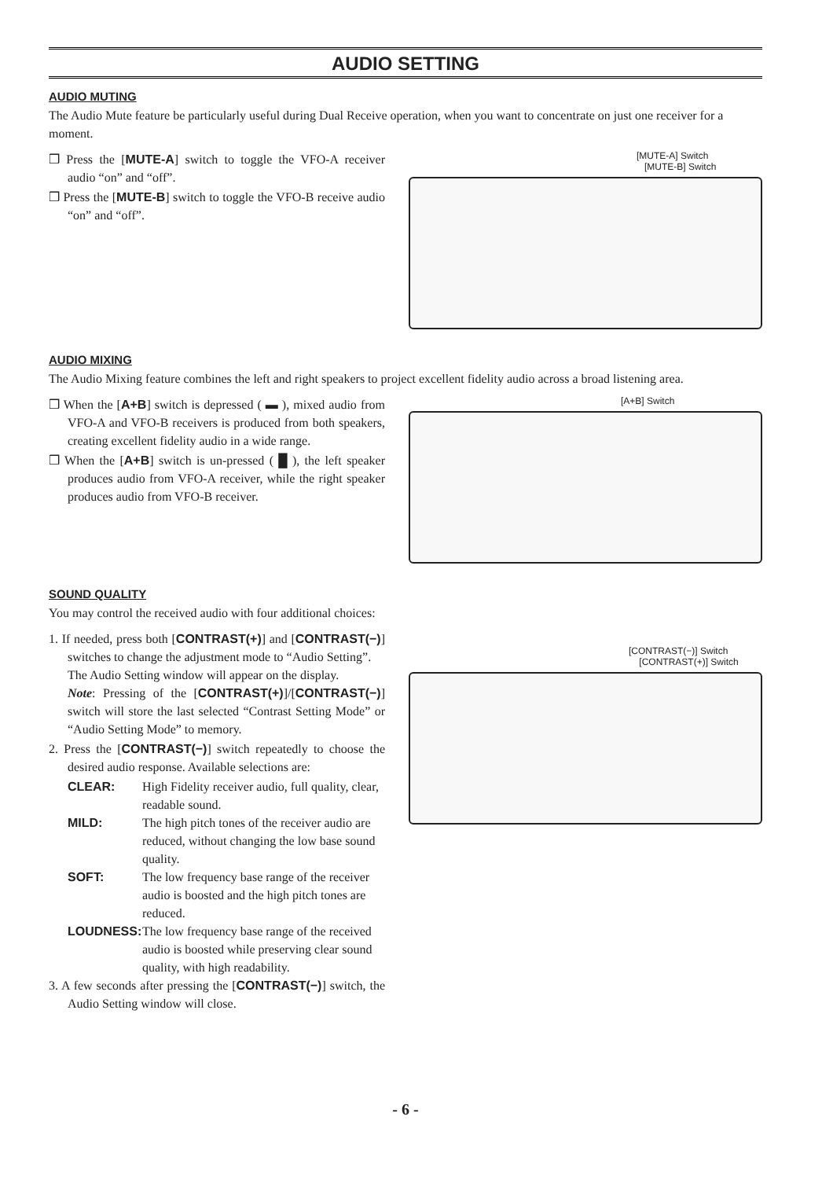AUDIO SETTING
AUDIO MUTING
The Audio Mute feature be particularly useful during Dual Receive operation, when you want to concentrate on just one receiver for a moment.
❒ Press the [MUTE-A] switch to toggle the VFO-A receiver audio “on” and “off”.
❒ Press the [MUTE-B] switch to toggle the VFO-B receive audio “on” and “off”.
[MUTE-A] Switch
[MUTE-B] Switch
AUDIO MIXING
The Audio Mixing feature combines the left and right speakers to project excellent fidelity audio across a broad listening area.
❒ When the [A+B] switch is depressed ( ▬ ), mixed audio from VFO-A and VFO-B receivers is produced from both speakers, creating excellent fidelity audio in a wide range.
❒ When the [A+B] switch is un-pressed ( █ ), the left speaker produces audio from VFO-A receiver, while the right speaker produces audio from VFO-B receiver.
[A+B] Switch
SOUND QUALITY
You may control the received audio with four additional choices:
1. If needed, press both [CONTRAST(+)] and [CONTRAST(−)] switches to change the adjustment mode to “Audio Setting”.
The Audio Setting window will appear on the display.
Note: Pressing of the [CONTRAST(+)]/[CONTRAST(−)] switch will store the last selected “Contrast Setting Mode” or “Audio Setting Mode” to memory.
2. Press the [CONTRAST(−)] switch repeatedly to choose the desired audio response. Available selections are:
CLEAR: High Fidelity receiver audio, full quality, clear, readable sound.
MILD: The high pitch tones of the receiver audio are reduced, without changing the low base sound quality.
SOFT: The low frequency base range of the receiver audio is boosted and the high pitch tones are reduced.
LOUDNESS: The low frequency base range of the received audio is boosted while preserving clear sound quality, with high readability.
3. A few seconds after pressing the [CONTRAST(−)] switch, the Audio Setting window will close.
[CONTRAST(−)] Switch
[CONTRAST(+)] Switch
- 6 -